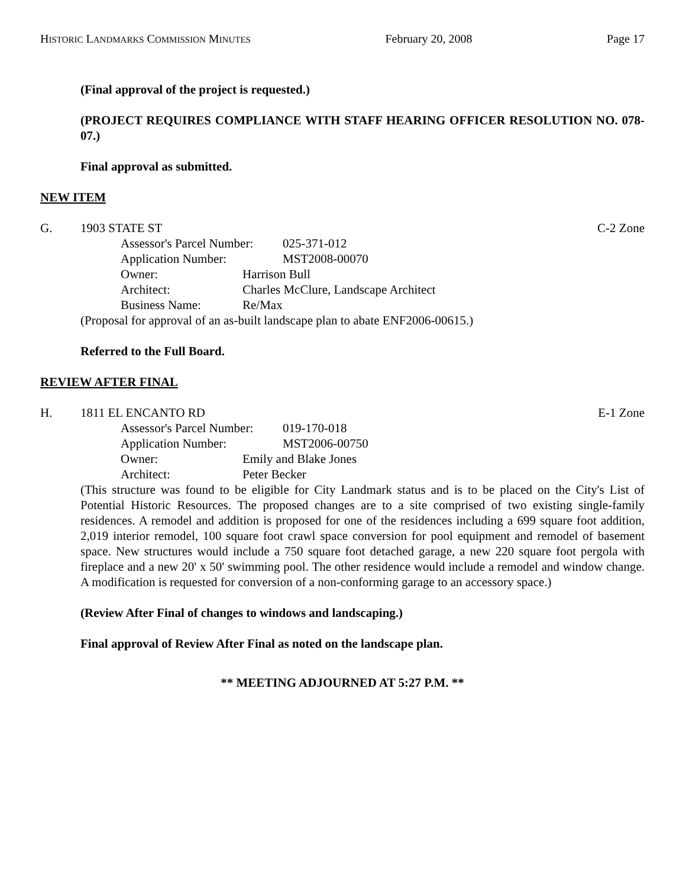HISTORIC LANDMARKS COMMISSION MINUTES February 20, 2008 Page 17
(Final approval of the project is requested.)
(PROJECT REQUIRES COMPLIANCE WITH STAFF HEARING OFFICER RESOLUTION NO. 078-07.)
Final approval as submitted.
NEW ITEM
G. 1903 STATE ST C-2 Zone
Assessor's Parcel Number: 025-371-012 Application Number: MST2008-00070
Owner: Harrison Bull Architect: Charles McClure, Landscape Architect Business Name: Re/Max
(Proposal for approval of an as-built landscape plan to abate ENF2006-00615.)
Referred to the Full Board.
REVIEW AFTER FINAL
H. 1811 EL ENCANTO RD E-1 Zone
Assessor's Parcel Number: 019-170-018 Application Number: MST2006-00750
Owner: Emily and Blake Jones Architect: Peter Becker
(This structure was found to be eligible for City Landmark status and is to be placed on the City's List of Potential Historic Resources. The proposed changes are to a site comprised of two existing single-family residences. A remodel and addition is proposed for one of the residences including a 699 square foot addition, 2,019 interior remodel, 100 square foot crawl space conversion for pool equipment and remodel of basement space. New structures would include a 750 square foot detached garage, a new 220 square foot pergola with fireplace and a new 20' x 50' swimming pool. The other residence would include a remodel and window change. A modification is requested for conversion of a non-conforming garage to an accessory space.)
(Review After Final of changes to windows and landscaping.)
Final approval of Review After Final as noted on the landscape plan.
** MEETING ADJOURNED AT 5:27 P.M. **